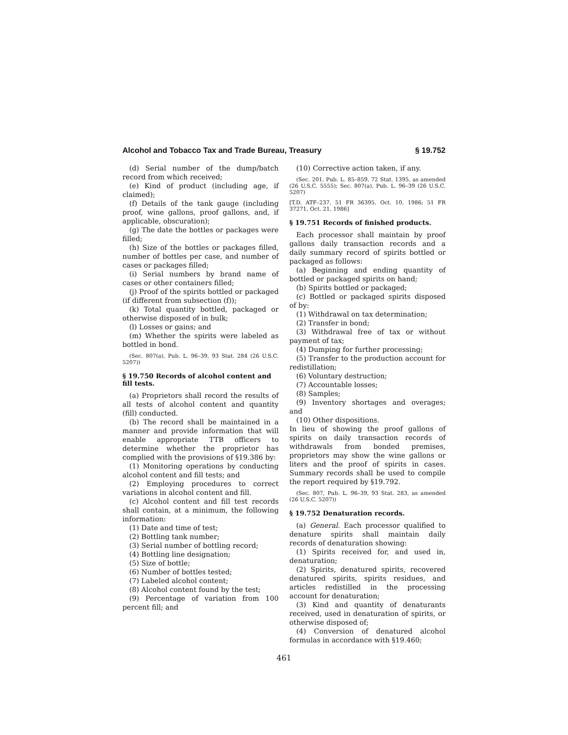Alcohol and Tobacco Tax and Trade Bureau, Treasury § 19.752
(d) Serial number of the dump/batch record from which received;
(e) Kind of product (including age, if claimed);
(f) Details of the tank gauge (including proof, wine gallons, proof gallons, and, if applicable, obscuration);
(g) The date the bottles or packages were filled;
(h) Size of the bottles or packages filled, number of bottles per case, and number of cases or packages filled;
(i) Serial numbers by brand name of cases or other containers filled;
(j) Proof of the spirits bottled or packaged (if different from subsection (f));
(k) Total quantity bottled, packaged or otherwise disposed of in bulk;
(l) Losses or gains; and
(m) Whether the spirits were labeled as bottled in bond.
(Sec. 807(a), Pub. L. 96–39, 93 Stat. 284 (26 U.S.C. 5207))
§ 19.750 Records of alcohol content and fill tests.
(a) Proprietors shall record the results of all tests of alcohol content and quantity (fill) conducted.
(b) The record shall be maintained in a manner and provide information that will enable appropriate TTB officers to determine whether the proprietor has complied with the provisions of §19.386 by:
(1) Monitoring operations by conducting alcohol content and fill tests; and
(2) Employing procedures to correct variations in alcohol content and fill.
(c) Alcohol content and fill test records shall contain, at a minimum, the following information:
(1) Date and time of test;
(2) Bottling tank number;
(3) Serial number of bottling record;
(4) Bottling line designation;
(5) Size of bottle;
(6) Number of bottles tested;
(7) Labeled alcohol content;
(8) Alcohol content found by the test;
(9) Percentage of variation from 100 percent fill; and
(10) Corrective action taken, if any.
(Sec. 201, Pub. L. 85–859, 72 Stat. 1395, as amended (26 U.S.C. 5555); Sec. 807(a), Pub. L. 96–39 (26 U.S.C. 5207)
[T.D. ATF–237, 51 FR 36395, Oct. 10, 1986; 51 FR 37271, Oct. 21, 1986]
§ 19.751 Records of finished products.
Each processor shall maintain by proof gallons daily transaction records and a daily summary record of spirits bottled or packaged as follows:
(a) Beginning and ending quantity of bottled or packaged spirits on hand;
(b) Spirits bottled or packaged;
(c) Bottled or packaged spirits disposed of by:
(1) Withdrawal on tax determination;
(2) Transfer in bond;
(3) Withdrawal free of tax or without payment of tax;
(4) Dumping for further processing;
(5) Transfer to the production account for redistillation;
(6) Voluntary destruction;
(7) Accountable losses;
(8) Samples;
(9) Inventory shortages and overages; and
(10) Other dispositions.
In lieu of showing the proof gallons of spirits on daily transaction records of withdrawals from bonded premises, proprietors may show the wine gallons or liters and the proof of spirits in cases. Summary records shall be used to compile the report required by §19.792.
(Sec. 807, Pub. L. 96–39, 93 Stat. 283, as amended (26 U.S.C. 5207))
§ 19.752 Denaturation records.
(a) General. Each processor qualified to denature spirits shall maintain daily records of denaturation showing:
(1) Spirits received for, and used in, denaturation;
(2) Spirits, denatured spirits, recovered denatured spirits, spirits residues, and articles redistilled in the processing account for denaturation;
(3) Kind and quantity of denaturants received, used in denaturation of spirits, or otherwise disposed of;
(4) Conversion of denatured alcohol formulas in accordance with §19.460;
461